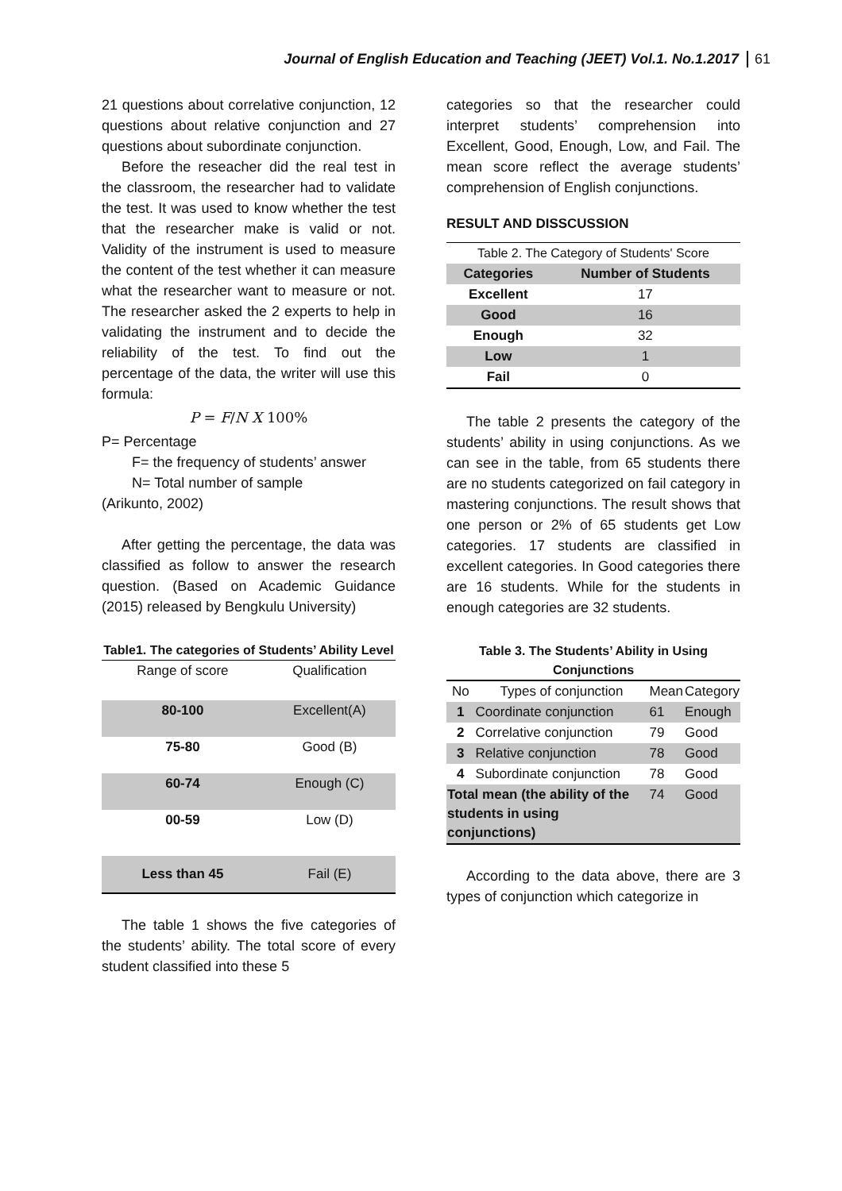Journal of English Education and Teaching (JEET) Vol.1. No.1.2017 61
21 questions about correlative conjunction, 12 questions about relative conjunction and 27 questions about subordinate conjunction.
Before the reseacher did the real test in the classroom, the researcher had to validate the test. It was used to know whether the test that the researcher make is valid or not. Validity of the instrument is used to measure the content of the test whether it can measure what the researcher want to measure or not. The researcher asked the 2 experts to help in validating the instrument and to decide the reliability of the test. To find out the percentage of the data, the writer will use this formula:
P = F/N X 100%
P= Percentage
F= the frequency of students’ answer
N= Total number of sample
(Arikunto, 2002)
After getting the percentage, the data was classified as follow to answer the research question. (Based on Academic Guidance (2015) released by Bengkulu University)
Table1. The categories of Students’ Ability Level
| Range of score | Qualification |
| 80-100 | Excellent(A) |
| 75-80 | Good (B) |
| 60-74 | Enough (C) |
| 00-59 | Low (D) |
| Less than 45 | Fail (E) |
The table 1 shows the five categories of the students’ ability. The total score of every student classified into these 5
categories so that the researcher could interpret students’ comprehension into Excellent, Good, Enough, Low, and Fail. The mean score reflect the average students’ comprehension of English conjunctions.
RESULT AND DISSCUSSION
| Table 2. The Category of Students' Score | |
| Categories | Number of Students |
| Excellent | 17 |
| Good | 16 |
| Enough | 32 |
| Low | 1 |
| Fail | 0 |
The table 2 presents the category of the students’ ability in using conjunctions. As we can see in the table, from 65 students there are no students categorized on fail category in mastering conjunctions. The result shows that one person or 2% of 65 students get Low categories. 17 students are classified in excellent categories. In Good categories there are 16 students. While for the students in enough categories are 32 students.
Table 3. The Students’ Ability in Using Conjunctions
| No | Types of conjunction | Mean | Category |
| 1 | Coordinate conjunction | 61 | Enough |
| 2 | Correlative conjunction | 79 | Good |
| 3 | Relative conjunction | 78 | Good |
| 4 | Subordinate conjunction | 78 | Good |
| Total mean (the ability of the students in using conjunctions) | | 74 | Good |
According to the data above, there are 3 types of conjunction which categorize in